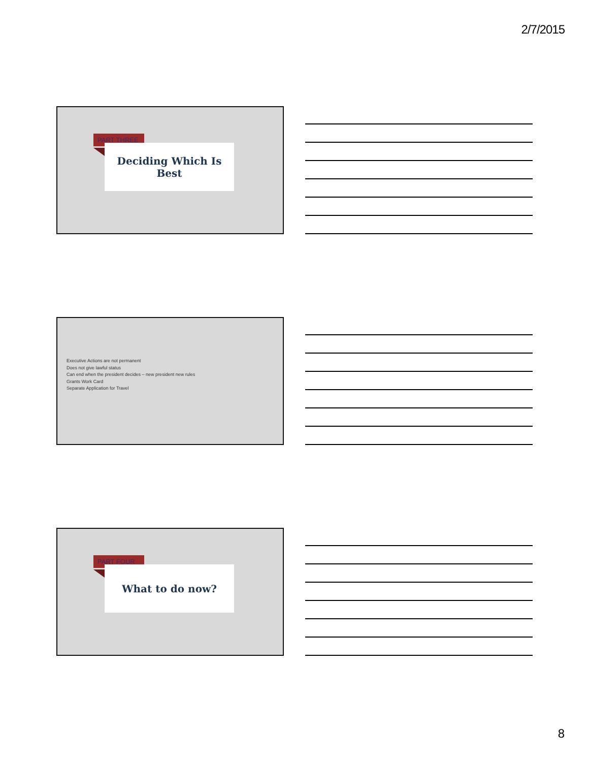2/7/2015
PART THREE
Deciding Which Is
Best
Executive Actions are not permanent
Does not give lawful status
Can end when the president decides – new president new rules
Grants Work Card
Separate Application for Travel
PART FOUR
What to do now?
8